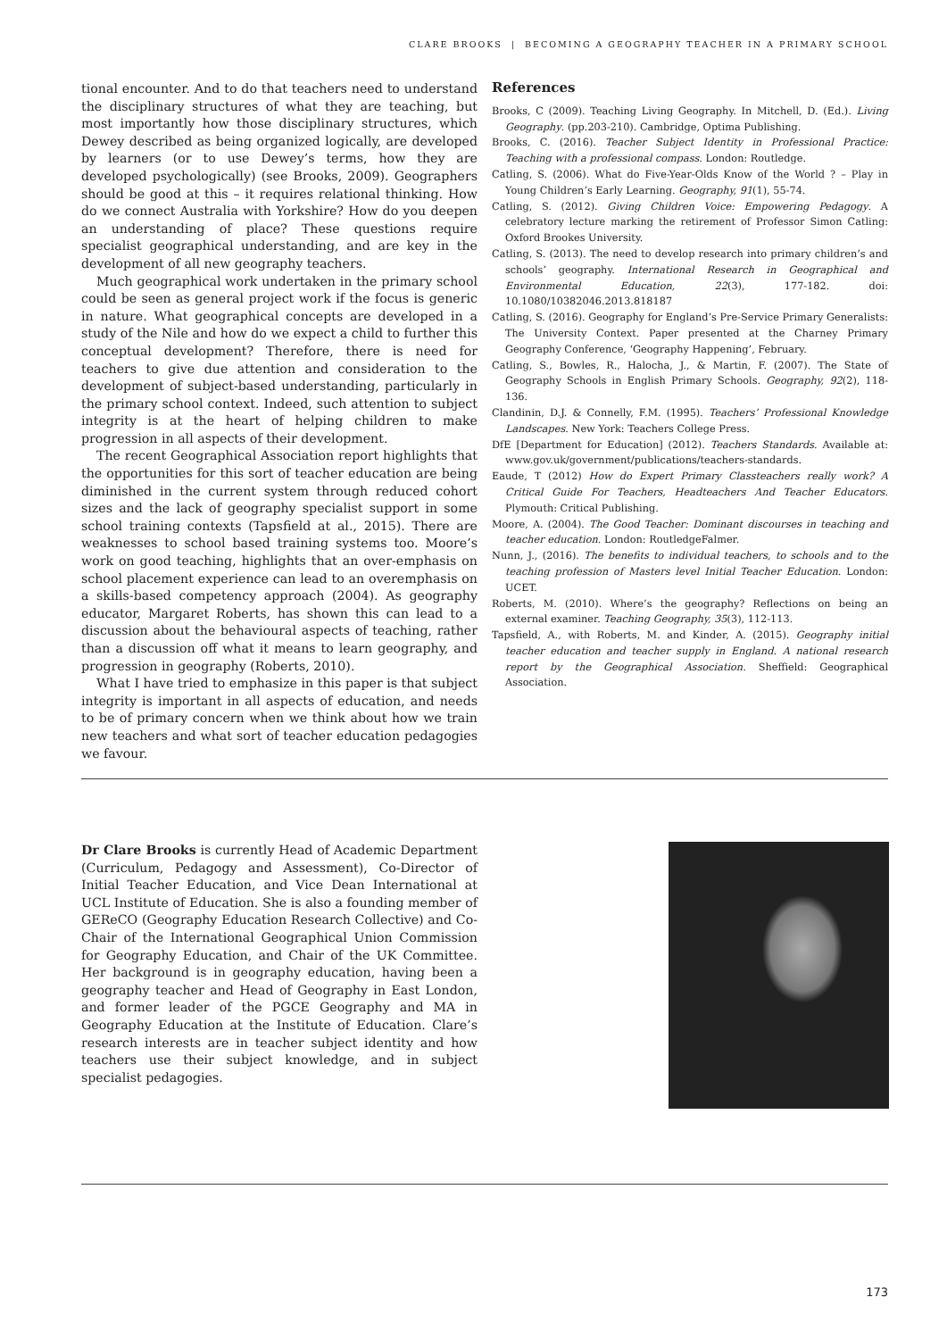CLARE BROOKS | BECOMING A GEOGRAPHY TEACHER IN A PRIMARY SCHOOL
tional encounter. And to do that teachers need to understand the disciplinary structures of what they are teaching, but most importantly how those disciplinary structures, which Dewey described as being organized logically, are developed by learners (or to use Dewey’s terms, how they are developed psychologically) (see Brooks, 2009). Geographers should be good at this – it requires relational thinking. How do we connect Australia with Yorkshire? How do you deepen an understanding of place? These questions require specialist geographical understanding, and are key in the development of all new geography teachers.
Much geographical work undertaken in the primary school could be seen as general project work if the focus is generic in nature. What geographical concepts are developed in a study of the Nile and how do we expect a child to further this conceptual development? Therefore, there is need for teachers to give due attention and consideration to the development of subject-based understanding, particularly in the primary school context. Indeed, such attention to subject integrity is at the heart of helping children to make progression in all aspects of their development.
The recent Geographical Association report highlights that the opportunities for this sort of teacher education are being diminished in the current system through reduced cohort sizes and the lack of geography specialist support in some school training contexts (Tapsfield at al., 2015). There are weaknesses to school based training systems too. Moore’s work on good teaching, highlights that an over-emphasis on school placement experience can lead to an overemphasis on a skills-based competency approach (2004). As geography educator, Margaret Roberts, has shown this can lead to a discussion about the behavioural aspects of teaching, rather than a discussion off what it means to learn geography, and progression in geography (Roberts, 2010).
What I have tried to emphasize in this paper is that subject integrity is important in all aspects of education, and needs to be of primary concern when we think about how we train new teachers and what sort of teacher education pedagogies we favour.
References
Brooks, C (2009). Teaching Living Geography. In Mitchell, D. (Ed.). Living Geography. (pp.203-210). Cambridge, Optima Publishing.
Brooks, C. (2016). Teacher Subject Identity in Professional Practice: Teaching with a professional compass. London: Routledge.
Catling, S. (2006). What do Five-Year-Olds Know of the World ? – Play in Young Children’s Early Learning. Geography, 91(1), 55-74.
Catling, S. (2012). Giving Children Voice: Empowering Pedagogy. A celebratory lecture marking the retirement of Professor Simon Catling: Oxford Brookes University.
Catling, S. (2013). The need to develop research into primary children’s and schools’ geography. International Research in Geographical and Environmental Education, 22(3), 177-182. doi: 10.1080/10382046.2013.818187
Catling, S. (2016). Geography for England’s Pre-Service Primary Generalists: The University Context. Paper presented at the Charney Primary Geography Conference, ‘Geography Happening’, February.
Catling, S., Bowles, R., Halocha, J., & Martin, F. (2007). The State of Geography Schools in English Primary Schools. Geography, 92(2), 118-136.
Clandinin, D.J. & Connelly, F.M. (1995). Teachers’ Professional Knowledge Landscapes. New York: Teachers College Press.
DfE [Department for Education] (2012). Teachers Standards. Available at: www.gov.uk/government/publications/teachers-standards.
Eaude, T (2012) How do Expert Primary Classteachers really work? A Critical Guide For Teachers, Headteachers And Teacher Educators. Plymouth: Critical Publishing.
Moore, A. (2004). The Good Teacher: Dominant discourses in teaching and teacher education. London: RoutledgeFalmer.
Nunn, J., (2016). The benefits to individual teachers, to schools and to the teaching profession of Masters level Initial Teacher Education. London: UCET.
Roberts, M. (2010). Where’s the geography? Reflections on being an external examiner. Teaching Geography, 35(3), 112-113.
Tapsfield, A., with Roberts, M. and Kinder, A. (2015). Geography initial teacher education and teacher supply in England. A national research report by the Geographical Association. Sheffield: Geographical Association.
Dr Clare Brooks is currently Head of Academic Department (Curriculum, Pedagogy and Assessment), Co-Director of Initial Teacher Education, and Vice Dean International at UCL Institute of Education. She is also a founding member of GEReCO (Geography Education Research Collective) and Co-Chair of the International Geographical Union Commission for Geography Education, and Chair of the UK Committee. Her background is in geography education, having been a geography teacher and Head of Geography in East London, and former leader of the PGCE Geography and MA in Geography Education at the Institute of Education. Clare’s research interests are in teacher subject identity and how teachers use their subject knowledge, and in subject specialist pedagogies.
173